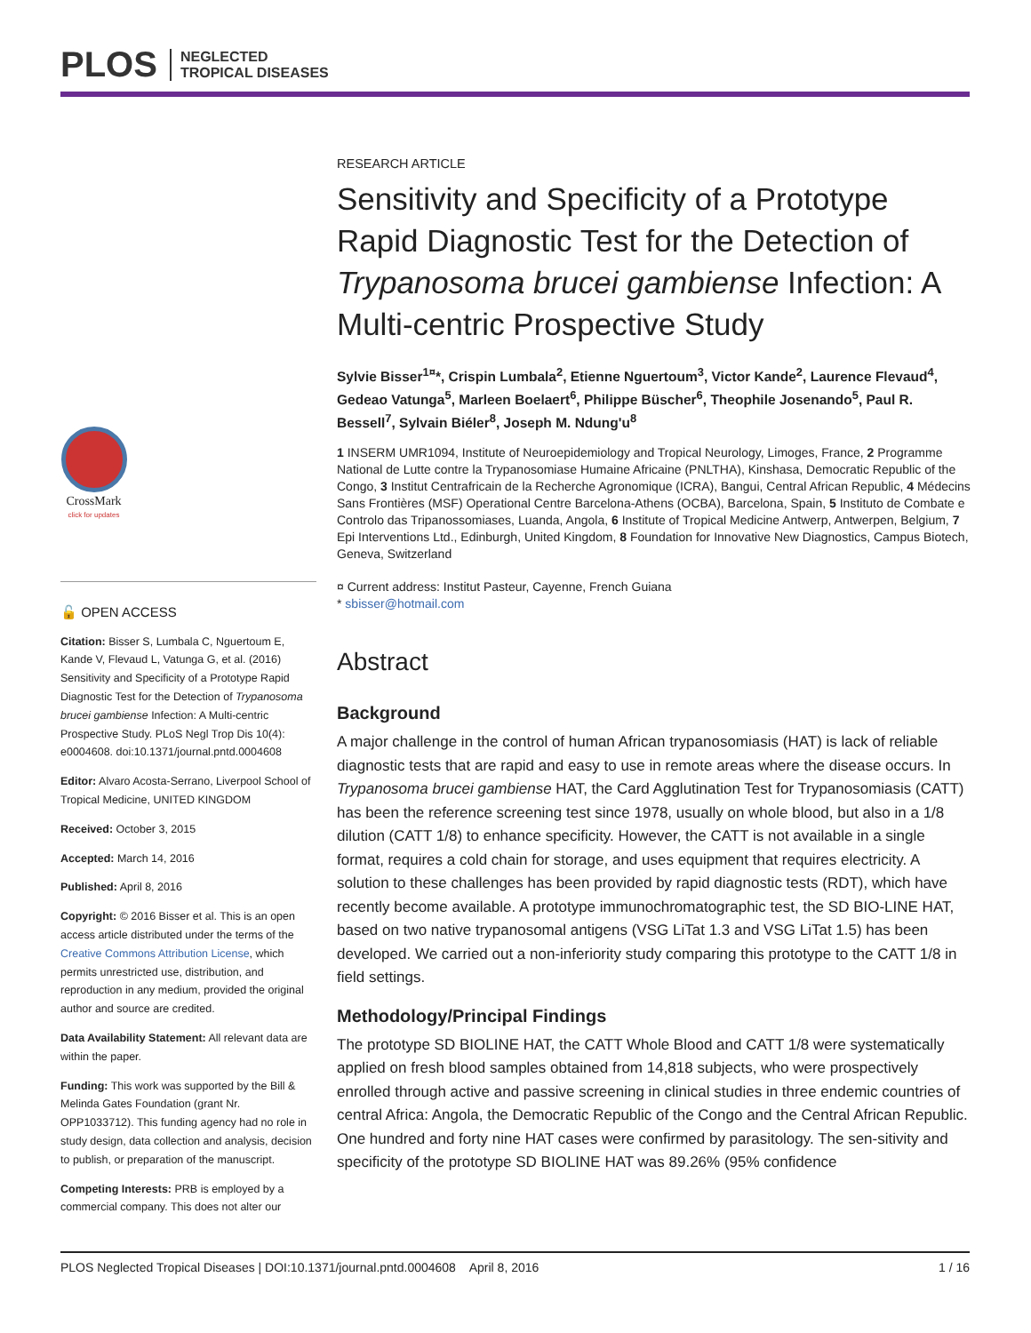PLOS NEGLECTED
TROPICAL DISEASES
CrossMark
click for updates
🔓 OPEN ACCESS
Citation: Bisser S, Lumbala C, Nguertoum E, Kande V, Flevaud L, Vatunga G, et al. (2016) Sensitivity and Specificity of a Prototype Rapid Diagnostic Test for the Detection of Trypanosoma brucei gambiense Infection: A Multi-centric Prospective Study. PLoS Negl Trop Dis 10(4): e0004608. doi:10.1371/journal.pntd.0004608
Editor: Alvaro Acosta-Serrano, Liverpool School of Tropical Medicine, UNITED KINGDOM
Received: October 3, 2015
Accepted: March 14, 2016
Published: April 8, 2016
Copyright: © 2016 Bisser et al. This is an open access article distributed under the terms of the Creative Commons Attribution License, which permits unrestricted use, distribution, and reproduction in any medium, provided the original author and source are credited.
Data Availability Statement: All relevant data are within the paper.
Funding: This work was supported by the Bill & Melinda Gates Foundation (grant Nr. OPP1033712). This funding agency had no role in study design, data collection and analysis, decision to publish, or preparation of the manuscript.
Competing Interests: PRB is employed by a commercial company. This does not alter our
RESEARCH ARTICLE
Sensitivity and Specificity of a Prototype Rapid Diagnostic Test for the Detection of Trypanosoma brucei gambiense Infection: A Multi-centric Prospective Study
Sylvie Bisser<sup>1¤</sup>*, Crispin Lumbala<sup>2</sup>, Etienne Nguertoum<sup>3</sup>, Victor Kande<sup>2</sup>, Laurence Flevaud<sup>4</sup>, Gedeao Vatunga<sup>5</sup>, Marleen Boelaert<sup>6</sup>, Philippe Büscher<sup>6</sup>, Theophile Josenando<sup>5</sup>, Paul R. Bessell<sup>7</sup>, Sylvain Biéler<sup>8</sup>, Joseph M. Ndung'u<sup>8</sup>
1 INSERM UMR1094, Institute of Neuroepidemiology and Tropical Neurology, Limoges, France, 2 Programme National de Lutte contre la Trypanosomiase Humaine Africaine (PNLTHA), Kinshasa, Democratic Republic of the Congo, 3 Institut Centrafricain de la Recherche Agronomique (ICRA), Bangui, Central African Republic, 4 Médecins Sans Frontières (MSF) Operational Centre Barcelona-Athens (OCBA), Barcelona, Spain, 5 Instituto de Combate e Controlo das Tripanossomiases, Luanda, Angola, 6 Institute of Tropical Medicine Antwerp, Antwerpen, Belgium, 7 Epi Interventions Ltd., Edinburgh, United Kingdom, 8 Foundation for Innovative New Diagnostics, Campus Biotech, Geneva, Switzerland
¤ Current address: Institut Pasteur, Cayenne, French Guiana
* sbisser@hotmail.com
Abstract
Background
A major challenge in the control of human African trypanosomiasis (HAT) is lack of reliable diagnostic tests that are rapid and easy to use in remote areas where the disease occurs. In Trypanosoma brucei gambiense HAT, the Card Agglutination Test for Trypanosomiasis (CATT) has been the reference screening test since 1978, usually on whole blood, but also in a 1/8 dilution (CATT 1/8) to enhance specificity. However, the CATT is not available in a single format, requires a cold chain for storage, and uses equipment that requires electricity. A solution to these challenges has been provided by rapid diagnostic tests (RDT), which have recently become available. A prototype immunochromatographic test, the SD BIO-LINE HAT, based on two native trypanosomal antigens (VSG LiTat 1.3 and VSG LiTat 1.5) has been developed. We carried out a non-inferiority study comparing this prototype to the CATT 1/8 in field settings.
Methodology/Principal Findings
The prototype SD BIOLINE HAT, the CATT Whole Blood and CATT 1/8 were systematically applied on fresh blood samples obtained from 14,818 subjects, who were prospectively enrolled through active and passive screening in clinical studies in three endemic countries of central Africa: Angola, the Democratic Republic of the Congo and the Central African Republic. One hundred and forty nine HAT cases were confirmed by parasitology. The sen-sitivity and specificity of the prototype SD BIOLINE HAT was 89.26% (95% confidence
PLOS Neglected Tropical Diseases | DOI:10.1371/journal.pntd.0004608 April 8, 2016 1 / 16